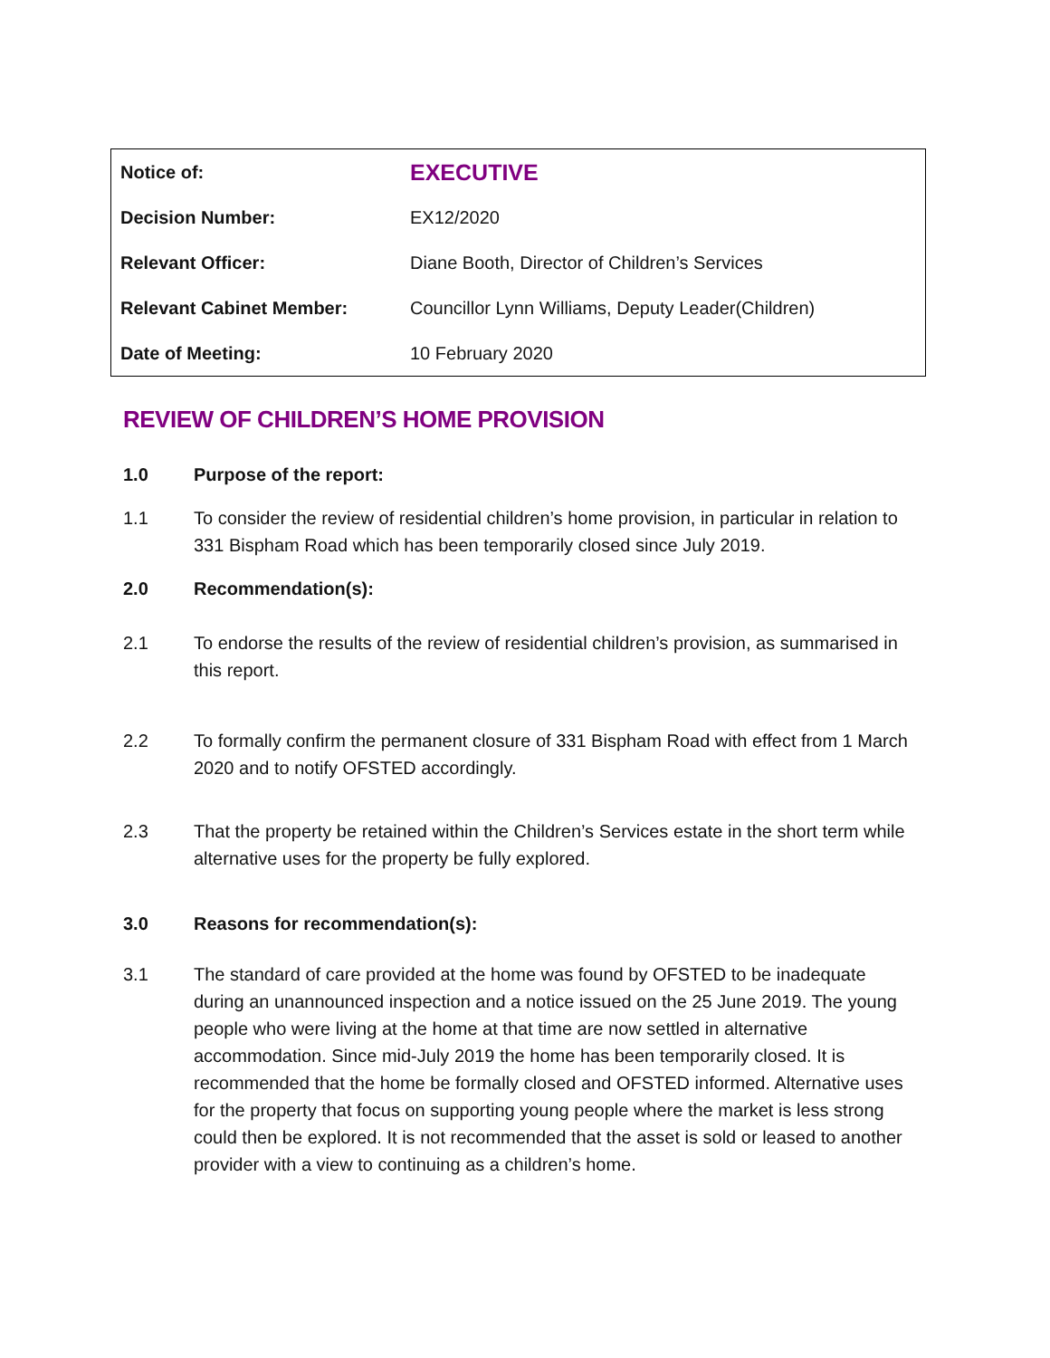| Notice of: | EXECUTIVE |
| Decision Number: | EX12/2020 |
| Relevant Officer: | Diane Booth, Director of Children’s Services |
| Relevant Cabinet Member: | Councillor Lynn Williams, Deputy Leader(Children) |
| Date of Meeting: | 10 February 2020 |
REVIEW OF CHILDREN’S HOME PROVISION
1.0 Purpose of the report:
1.1 To consider the review of residential children’s home provision, in particular in relation to 331 Bispham Road which has been temporarily closed since July 2019.
2.0 Recommendation(s):
2.1 To endorse the results of the review of residential children’s provision, as summarised in this report.
2.2 To formally confirm the permanent closure of 331 Bispham Road with effect from 1 March 2020 and to notify OFSTED accordingly.
2.3 That the property be retained within the Children’s Services estate in the short term while alternative uses for the property be fully explored.
3.0 Reasons for recommendation(s):
3.1 The standard of care provided at the home was found by OFSTED to be inadequate during an unannounced inspection and a notice issued on the 25 June 2019. The young people who were living at the home at that time are now settled in alternative accommodation. Since mid-July 2019 the home has been temporarily closed. It is recommended that the home be formally closed and OFSTED informed. Alternative uses for the property that focus on supporting young people where the market is less strong could then be explored. It is not recommended that the asset is sold or leased to another provider with a view to continuing as a children’s home.